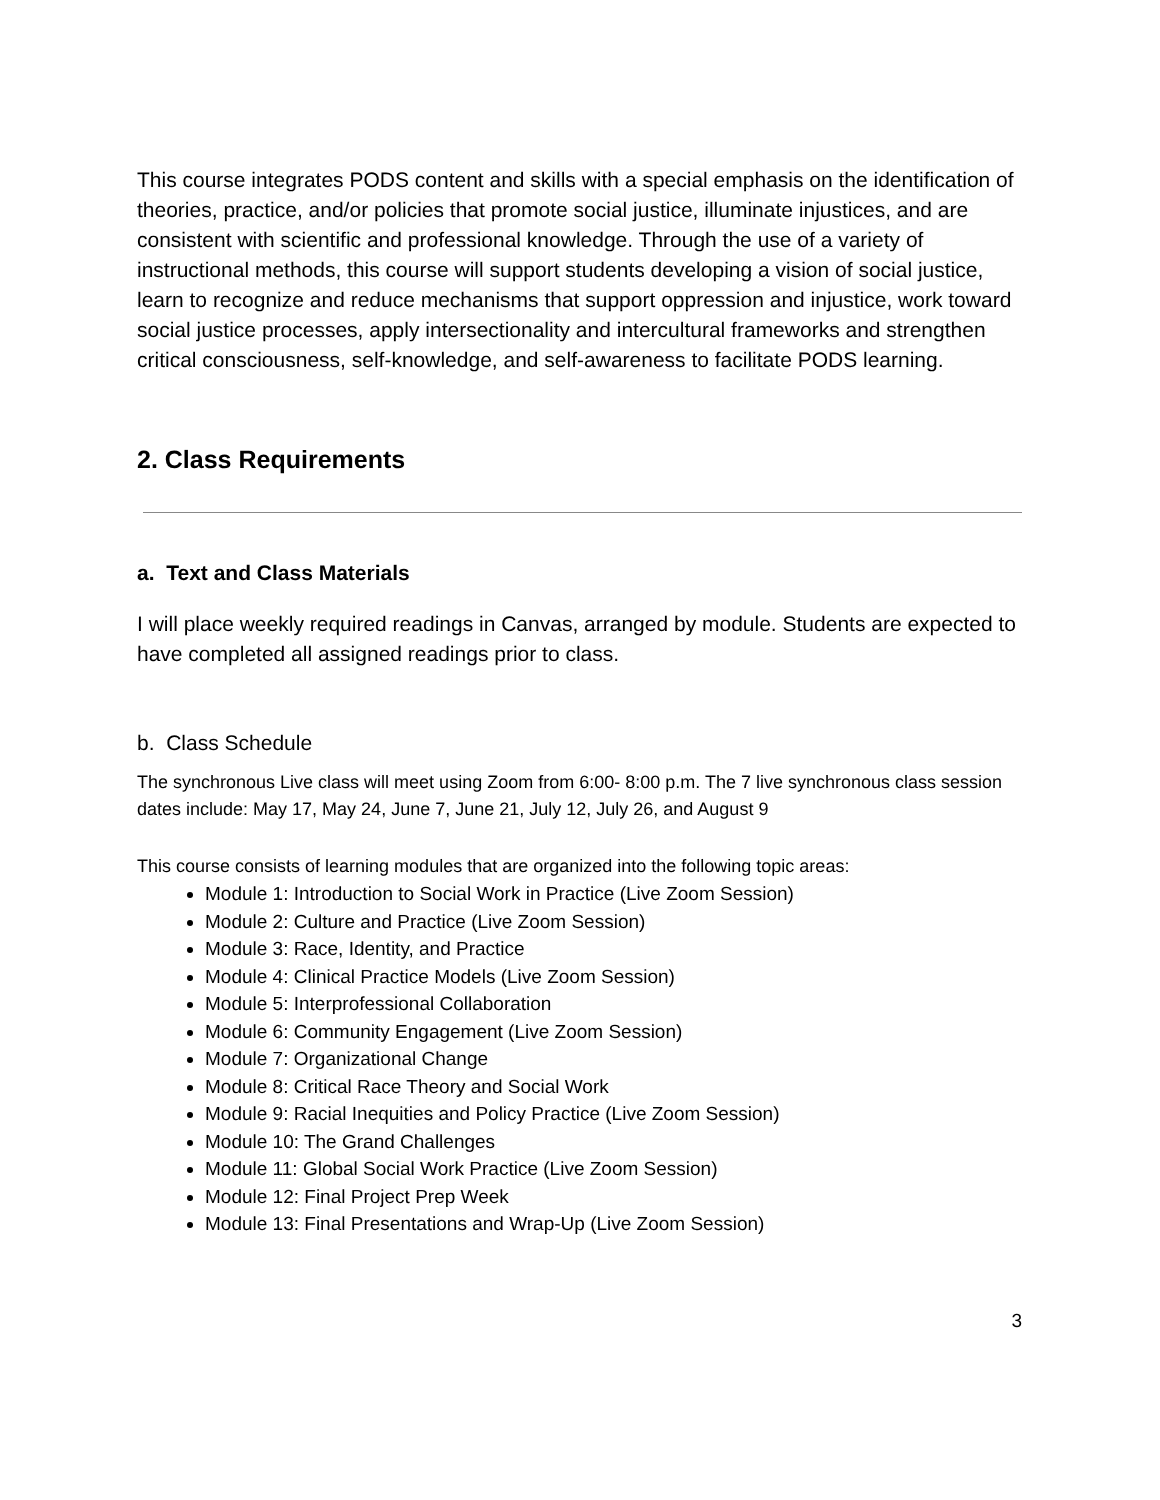This course integrates PODS content and skills with a special emphasis on the identification of theories, practice, and/or policies that promote social justice, illuminate injustices, and are consistent with scientific and professional knowledge. Through the use of a variety of instructional methods, this course will support students developing a vision of social justice, learn to recognize and reduce mechanisms that support oppression and injustice, work toward social justice processes, apply intersectionality and intercultural frameworks and strengthen critical consciousness, self-knowledge, and self-awareness to facilitate PODS learning.
2. Class Requirements
a. Text and Class Materials
I will place weekly required readings in Canvas, arranged by module. Students are expected to have completed all assigned readings prior to class.
b. Class Schedule
The synchronous Live class will meet using Zoom from 6:00- 8:00 p.m. The 7 live synchronous class session dates include: May 17, May 24, June 7, June 21, July 12, July 26, and August 9
This course consists of learning modules that are organized into the following topic areas:
Module 1: Introduction to Social Work in Practice (Live Zoom Session)
Module 2: Culture and Practice (Live Zoom Session)
Module 3: Race, Identity, and Practice
Module 4: Clinical Practice Models (Live Zoom Session)
Module 5: Interprofessional Collaboration
Module 6: Community Engagement (Live Zoom Session)
Module 7: Organizational Change
Module 8: Critical Race Theory and Social Work
Module 9: Racial Inequities and Policy Practice (Live Zoom Session)
Module 10: The Grand Challenges
Module 11: Global Social Work Practice (Live Zoom Session)
Module 12: Final Project Prep Week
Module 13: Final Presentations and Wrap-Up (Live Zoom Session)
3